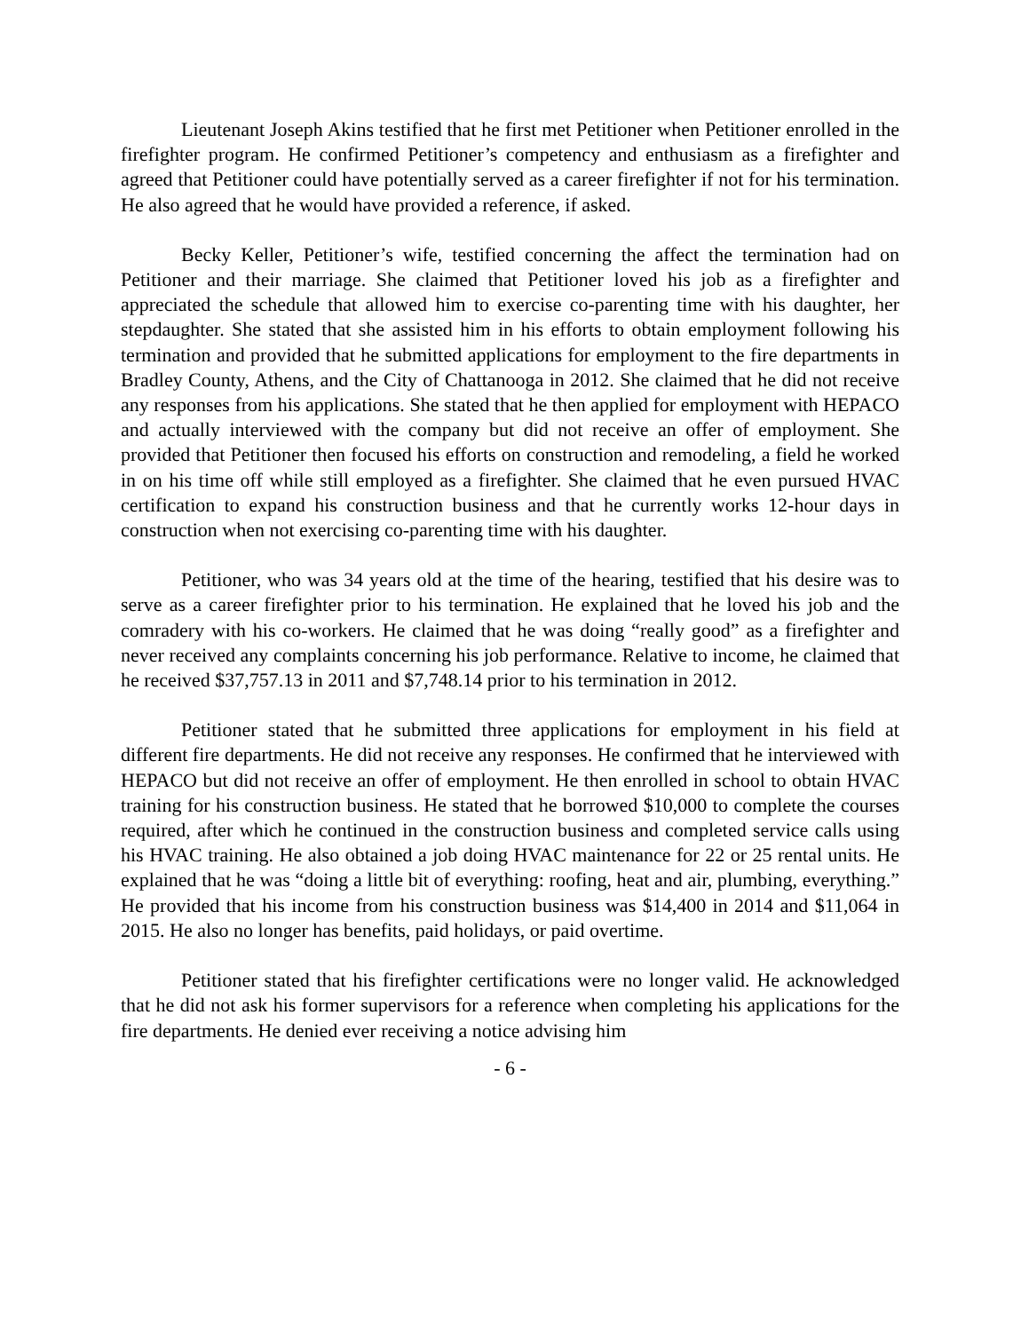Lieutenant Joseph Akins testified that he first met Petitioner when Petitioner enrolled in the firefighter program. He confirmed Petitioner’s competency and enthusiasm as a firefighter and agreed that Petitioner could have potentially served as a career firefighter if not for his termination. He also agreed that he would have provided a reference, if asked.
Becky Keller, Petitioner’s wife, testified concerning the affect the termination had on Petitioner and their marriage. She claimed that Petitioner loved his job as a firefighter and appreciated the schedule that allowed him to exercise co-parenting time with his daughter, her stepdaughter. She stated that she assisted him in his efforts to obtain employment following his termination and provided that he submitted applications for employment to the fire departments in Bradley County, Athens, and the City of Chattanooga in 2012. She claimed that he did not receive any responses from his applications. She stated that he then applied for employment with HEPACO and actually interviewed with the company but did not receive an offer of employment. She provided that Petitioner then focused his efforts on construction and remodeling, a field he worked in on his time off while still employed as a firefighter. She claimed that he even pursued HVAC certification to expand his construction business and that he currently works 12-hour days in construction when not exercising co-parenting time with his daughter.
Petitioner, who was 34 years old at the time of the hearing, testified that his desire was to serve as a career firefighter prior to his termination. He explained that he loved his job and the comradery with his co-workers. He claimed that he was doing “really good” as a firefighter and never received any complaints concerning his job performance. Relative to income, he claimed that he received $37,757.13 in 2011 and $7,748.14 prior to his termination in 2012.
Petitioner stated that he submitted three applications for employment in his field at different fire departments. He did not receive any responses. He confirmed that he interviewed with HEPACO but did not receive an offer of employment. He then enrolled in school to obtain HVAC training for his construction business. He stated that he borrowed $10,000 to complete the courses required, after which he continued in the construction business and completed service calls using his HVAC training. He also obtained a job doing HVAC maintenance for 22 or 25 rental units. He explained that he was “doing a little bit of everything: roofing, heat and air, plumbing, everything.” He provided that his income from his construction business was $14,400 in 2014 and $11,064 in 2015. He also no longer has benefits, paid holidays, or paid overtime.
Petitioner stated that his firefighter certifications were no longer valid. He acknowledged that he did not ask his former supervisors for a reference when completing his applications for the fire departments. He denied ever receiving a notice advising him
- 6 -